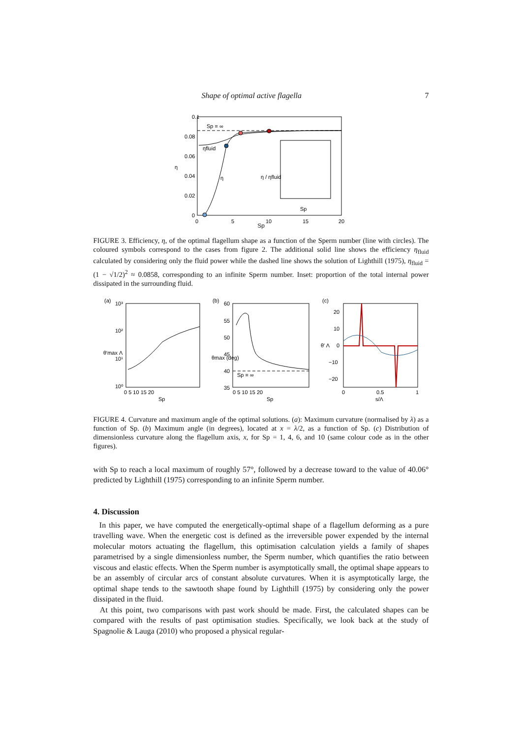Shape of optimal active flagella 7
0.1
0.08
0.06
0.04
0.02
0
0
5
10
15
20
Sp = ∞
ηfluid
η
η
η / ηfluid
Sp
Sp
FIGURE 3. Efficiency, η, of the optimal flagellum shape as a function of the Sperm number (line with circles). The coloured symbols correspond to the cases from figure 2. The additional solid line shows the efficiency η<sub>fluid</sub> calculated by considering only the fluid power while the dashed line shows the solution of Lighthill (1975), η<sub>fluid</sub> = (1 − √1/2)<sup>2</sup> ≈ 0.0858, corresponding to an infinite Sperm number. Inset: proportion of the total internal power dissipated in the surrounding fluid.
(a)
10³
10²
10¹
10⁰
0 5 10 15 20
Sp
θ′max Λ
(b)
60
55
50
45
40
35
Sp = ∞
0 5 10 15 20
Sp
θmax (deg)
(c)
20
10
0
−10
−20
0
0.5
1
s/Λ
θ′ Λ
FIGURE 4. Curvature and maximum angle of the optimal solutions. (a): Maximum curvature (normalised by λ) as a function of Sp. (b) Maximum angle (in degrees), located at x = λ/2, as a function of Sp. (c) Distribution of dimensionless curvature along the flagellum axis, x, for Sp = 1, 4, 6, and 10 (same colour code as in the other figures).
with Sp to reach a local maximum of roughly 57°, followed by a decrease toward to the value of 40.06° predicted by Lighthill (1975) corresponding to an infinite Sperm number.
4. Discussion
In this paper, we have computed the energetically-optimal shape of a flagellum deforming as a pure travelling wave. When the energetic cost is defined as the irreversible power expended by the internal molecular motors actuating the flagellum, this optimisation calculation yields a family of shapes parametrised by a single dimensionless number, the Sperm number, which quantifies the ratio between viscous and elastic effects. When the Sperm number is asymptotically small, the optimal shape appears to be an assembly of circular arcs of constant absolute curvatures. When it is asymptotically large, the optimal shape tends to the sawtooth shape found by Lighthill (1975) by considering only the power dissipated in the fluid.
At this point, two comparisons with past work should be made. First, the calculated shapes can be compared with the results of past optimisation studies. Specifically, we look back at the study of Spagnolie & Lauga (2010) who proposed a physical regular-